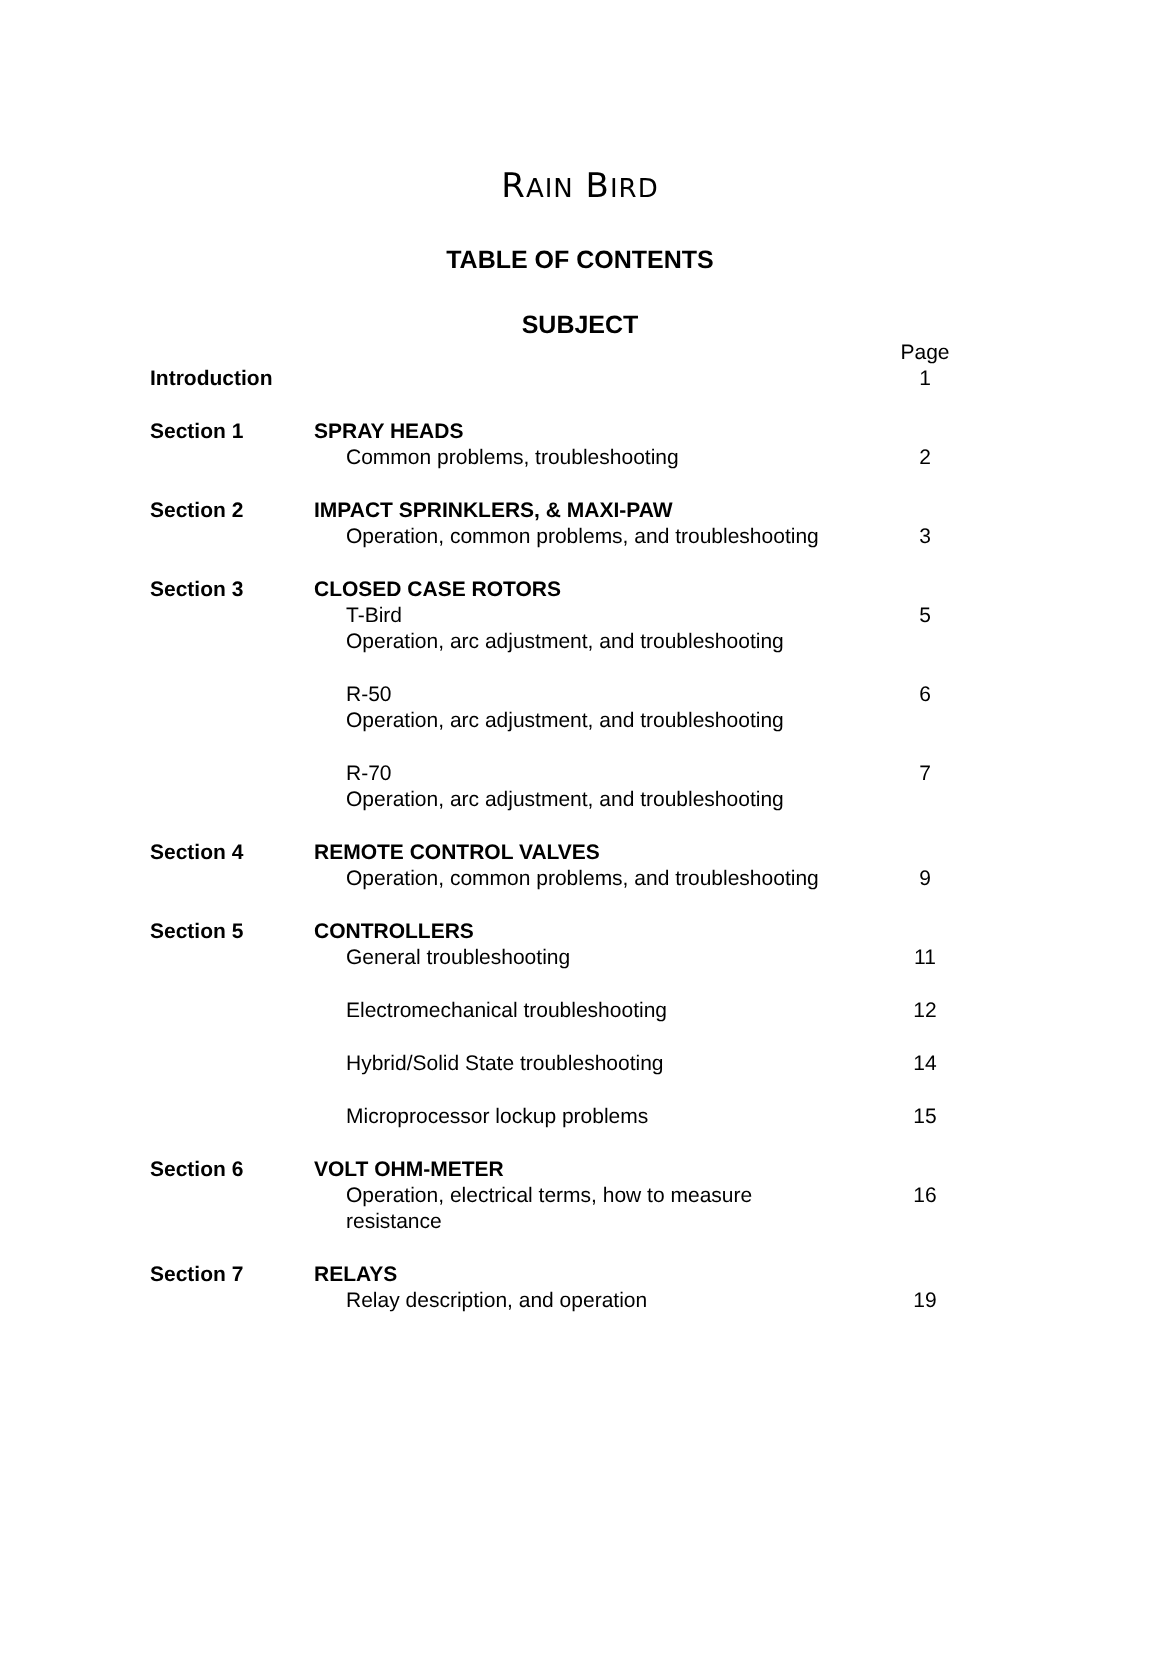RAIN BIRD
TABLE OF CONTENTS
SUBJECT
| | | Page |
| Introduction | | 1 |
| Section 1 | SPRAY HEADS | |
| | Common problems, troubleshooting | 2 |
| Section 2 | IMPACT SPRINKLERS, & MAXI-PAW | |
| | Operation, common problems, and troubleshooting | 3 |
| Section 3 | CLOSED CASE ROTORS | |
| | T-Bird | 5 |
| | Operation, arc adjustment, and troubleshooting | |
| | R-50 | 6 |
| | Operation, arc adjustment, and troubleshooting | |
| | R-70 | 7 |
| | Operation, arc adjustment, and troubleshooting | |
| Section 4 | REMOTE CONTROL VALVES | |
| | Operation, common problems, and troubleshooting | 9 |
| Section 5 | CONTROLLERS | |
| | General troubleshooting | 11 |
| | Electromechanical troubleshooting | 12 |
| | Hybrid/Solid State troubleshooting | 14 |
| | Microprocessor lockup problems | 15 |
| Section 6 | VOLT OHM-METER | |
| | Operation, electrical terms, how to measure resistance | 16 |
| Section 7 | RELAYS | |
| | Relay description, and operation | 19 |